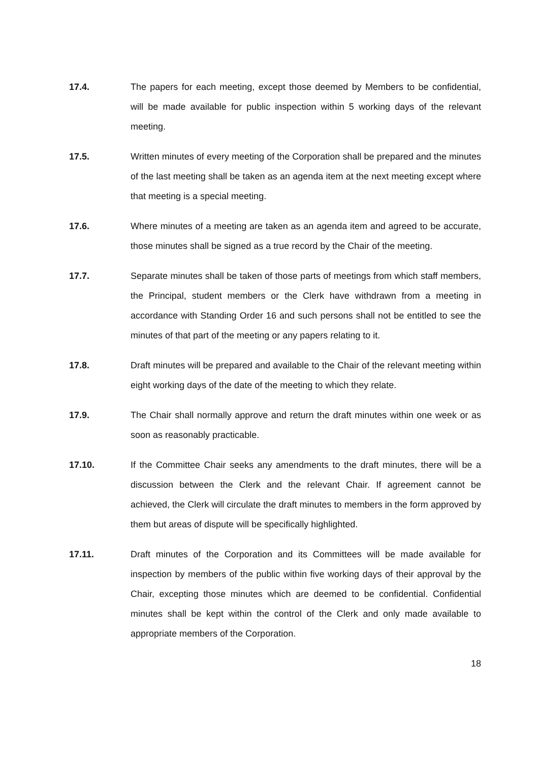17.4. The papers for each meeting, except those deemed by Members to be confidential, will be made available for public inspection within 5 working days of the relevant meeting.
17.5. Written minutes of every meeting of the Corporation shall be prepared and the minutes of the last meeting shall be taken as an agenda item at the next meeting except where that meeting is a special meeting.
17.6. Where minutes of a meeting are taken as an agenda item and agreed to be accurate, those minutes shall be signed as a true record by the Chair of the meeting.
17.7. Separate minutes shall be taken of those parts of meetings from which staff members, the Principal, student members or the Clerk have withdrawn from a meeting in accordance with Standing Order 16 and such persons shall not be entitled to see the minutes of that part of the meeting or any papers relating to it.
17.8. Draft minutes will be prepared and available to the Chair of the relevant meeting within eight working days of the date of the meeting to which they relate.
17.9. The Chair shall normally approve and return the draft minutes within one week or as soon as reasonably practicable.
17.10. If the Committee Chair seeks any amendments to the draft minutes, there will be a discussion between the Clerk and the relevant Chair. If agreement cannot be achieved, the Clerk will circulate the draft minutes to members in the form approved by them but areas of dispute will be specifically highlighted.
17.11. Draft minutes of the Corporation and its Committees will be made available for inspection by members of the public within five working days of their approval by the Chair, excepting those minutes which are deemed to be confidential. Confidential minutes shall be kept within the control of the Clerk and only made available to appropriate members of the Corporation.
18